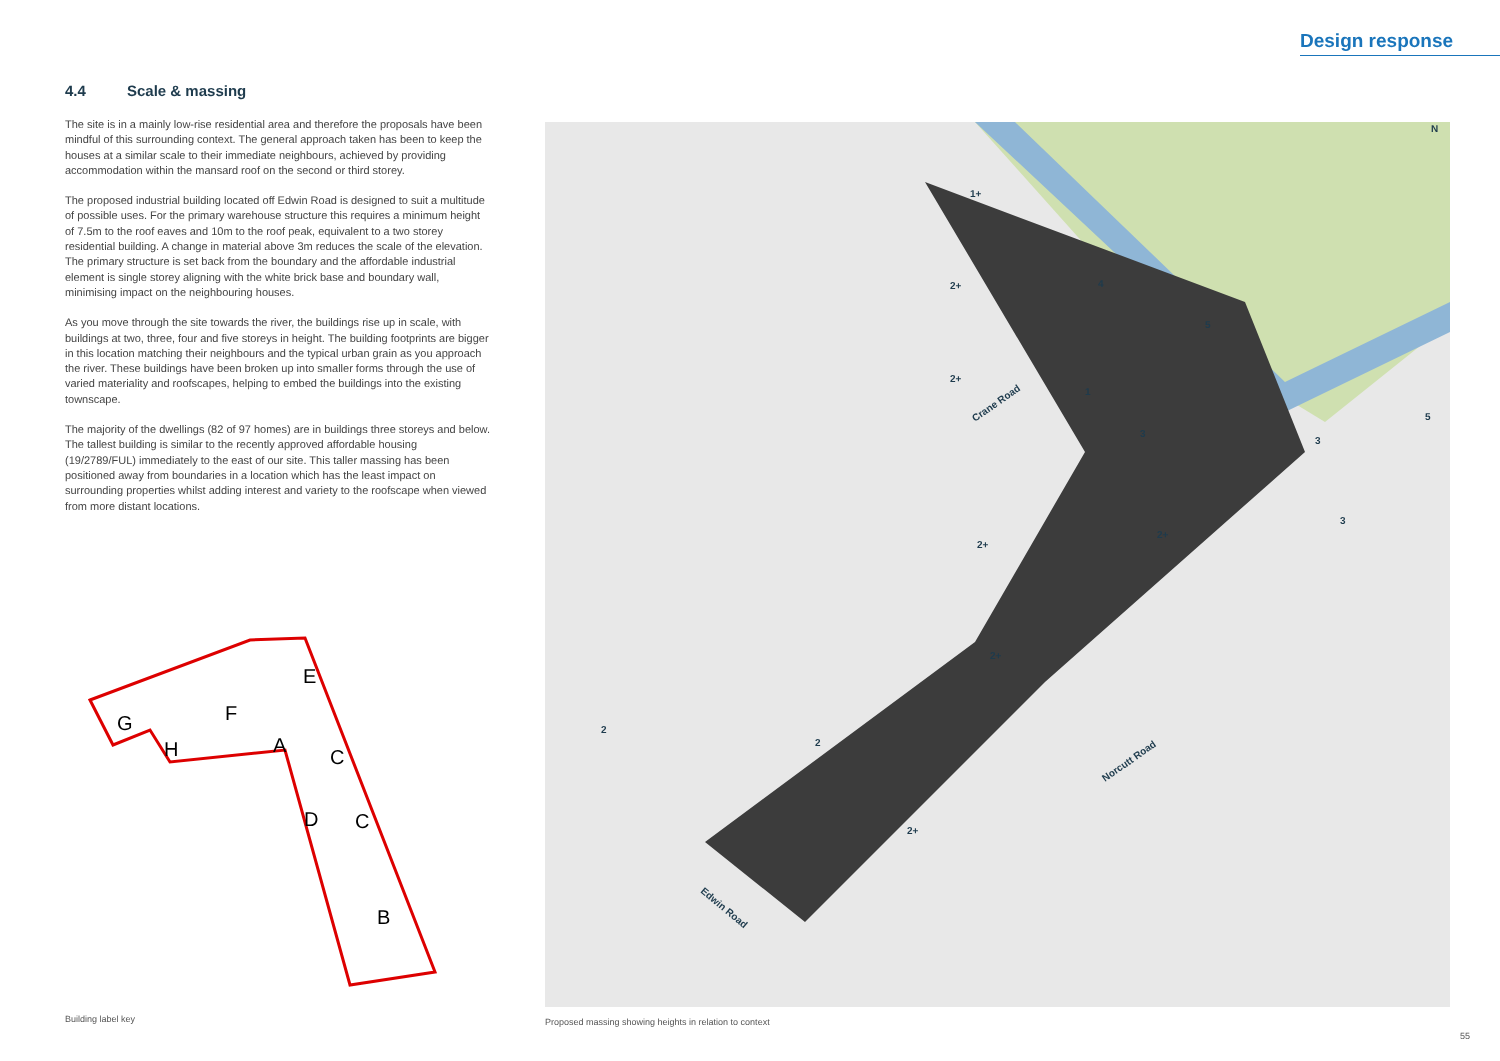Design response
4.4 Scale & massing
The site is in a mainly low-rise residential area and therefore the proposals have been mindful of this surrounding context. The general approach taken has been to keep the houses at a similar scale to their immediate neighbours, achieved by providing accommodation within the mansard roof on the second or third storey.
The proposed industrial building located off Edwin Road is designed to suit a multitude of possible uses. For the primary warehouse structure this requires a minimum height of 7.5m to the roof eaves and 10m to the roof peak, equivalent to a two storey residential building. A change in material above 3m reduces the scale of the elevation. The primary structure is set back from the boundary and the affordable industrial element is single storey aligning with the white brick base and boundary wall, minimising impact on the neighbouring houses.
As you move through the site towards the river, the buildings rise up in scale, with buildings at two, three, four and five storeys in height. The building footprints are bigger in this location matching their neighbours and the typical urban grain as you approach the river. These buildings have been broken up into smaller forms through the use of varied materiality and roofscapes, helping to embed the buildings into the existing townscape.
The majority of the dwellings (82 of 97 homes) are in buildings three storeys and below. The tallest building is similar to the recently approved affordable housing (19/2789/FUL) immediately to the east of our site. This taller massing has been positioned away from boundaries in a location which has the least impact on surrounding properties whilst adding interest and variety to the roofscape when viewed from more distant locations.
Crane Road
Norcutt Road
Edwin Road
N
1+
2+
4
5
2+
1
3
3
5
3
2+
2+
2+
2
2
2+
Proposed massing showing heights in relation to context
G
H
F
A
E
C
D
C
B
Building label key
55